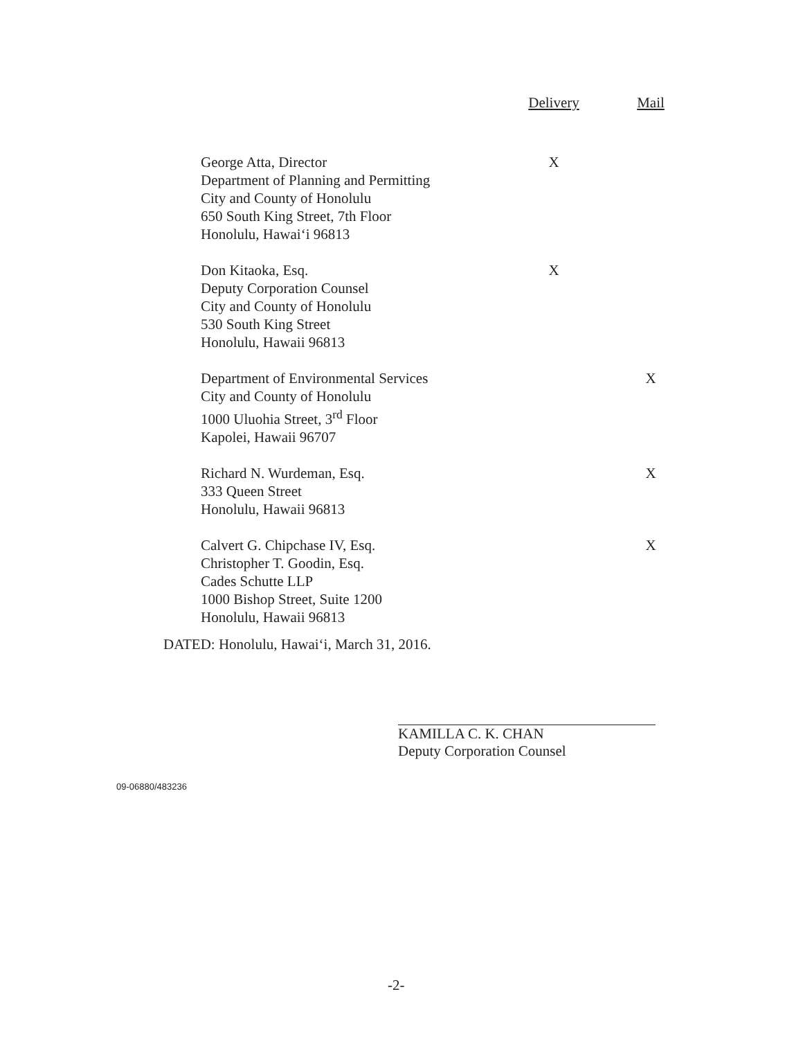| | Delivery | Mail |
| --- | --- | --- |
| George Atta, Director Department of Planning and Permitting City and County of Honolulu 650 South King Street, 7th Floor Honolulu, Hawai‘i 96813 | X | |
| Don Kitaoka, Esq. Deputy Corporation Counsel City and County of Honolulu 530 South King Street Honolulu, Hawaii 96813 | X | |
| Department of Environmental Services City and County of Honolulu 1000 Uluohia Street, 3<sup>rd</sup> Floor Kapolei, Hawaii 96707 | | X |
| Richard N. Wurdeman, Esq. 333 Queen Street Honolulu, Hawaii 96813 | | X |
| Calvert G. Chipchase IV, Esq. Christopher T. Goodin, Esq. Cades Schutte LLP 1000 Bishop Street, Suite 1200 Honolulu, Hawaii 96813 | | X |
DATED: Honolulu, Hawai‘i, March 31, 2016.
KAMILLA C. K. CHAN
Deputy Corporation Counsel
09-06880/483236
-2-